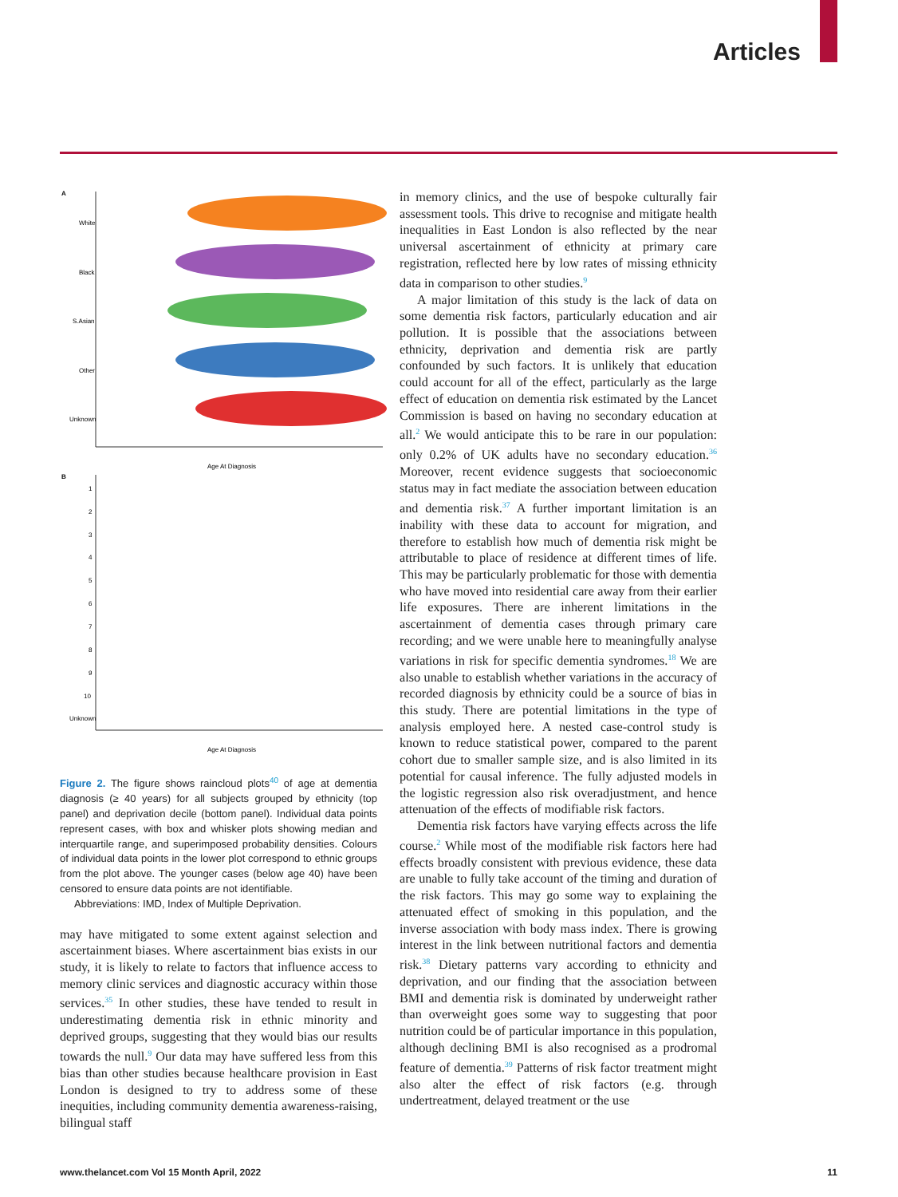Articles
A
White
Black
S.Asian
Other
Unknown
Age At Diagnosis
B
1
2
3
4
5
6
7
8
9
10
Unknown
Age At Diagnosis
Figure 2. The figure shows raincloud plots<sup>40</sup> of age at dementia diagnosis (≥ 40 years) for all subjects grouped by ethnicity (top panel) and deprivation decile (bottom panel). Individual data points represent cases, with box and whisker plots showing median and interquartile range, and superimposed probability densities. Colours of individual data points in the lower plot correspond to ethnic groups from the plot above. The younger cases (below age 40) have been censored to ensure data points are not identifiable.
Abbreviations: IMD, Index of Multiple Deprivation.
may have mitigated to some extent against selection and ascertainment biases. Where ascertainment bias exists in our study, it is likely to relate to factors that influence access to memory clinic services and diagnostic accuracy within those services.<sup>35</sup> In other studies, these have tended to result in underestimating dementia risk in ethnic minority and deprived groups, suggesting that they would bias our results towards the null.<sup>9</sup> Our data may have suffered less from this bias than other studies because healthcare provision in East London is designed to try to address some of these inequities, including community dementia awareness-raising, bilingual staff
in memory clinics, and the use of bespoke culturally fair assessment tools. This drive to recognise and mitigate health inequalities in East London is also reflected by the near universal ascertainment of ethnicity at primary care registration, reflected here by low rates of missing ethnicity data in comparison to other studies.<sup>9</sup>
A major limitation of this study is the lack of data on some dementia risk factors, particularly education and air pollution. It is possible that the associations between ethnicity, deprivation and dementia risk are partly confounded by such factors. It is unlikely that education could account for all of the effect, particularly as the large effect of education on dementia risk estimated by the Lancet Commission is based on having no secondary education at all.<sup>2</sup> We would anticipate this to be rare in our population: only 0.2% of UK adults have no secondary education.<sup>36</sup> Moreover, recent evidence suggests that socioeconomic status may in fact mediate the association between education and dementia risk.<sup>37</sup> A further important limitation is an inability with these data to account for migration, and therefore to establish how much of dementia risk might be attributable to place of residence at different times of life. This may be particularly problematic for those with dementia who have moved into residential care away from their earlier life exposures. There are inherent limitations in the ascertainment of dementia cases through primary care recording; and we were unable here to meaningfully analyse variations in risk for specific dementia syndromes.<sup>18</sup> We are also unable to establish whether variations in the accuracy of recorded diagnosis by ethnicity could be a source of bias in this study. There are potential limitations in the type of analysis employed here. A nested case-control study is known to reduce statistical power, compared to the parent cohort due to smaller sample size, and is also limited in its potential for causal inference. The fully adjusted models in the logistic regression also risk overadjustment, and hence attenuation of the effects of modifiable risk factors.
Dementia risk factors have varying effects across the life course.<sup>2</sup> While most of the modifiable risk factors here had effects broadly consistent with previous evidence, these data are unable to fully take account of the timing and duration of the risk factors. This may go some way to explaining the attenuated effect of smoking in this population, and the inverse association with body mass index. There is growing interest in the link between nutritional factors and dementia risk.<sup>38</sup> Dietary patterns vary according to ethnicity and deprivation, and our finding that the association between BMI and dementia risk is dominated by underweight rather than overweight goes some way to suggesting that poor nutrition could be of particular importance in this population, although declining BMI is also recognised as a prodromal feature of dementia.<sup>39</sup> Patterns of risk factor treatment might also alter the effect of risk factors (e.g. through undertreatment, delayed treatment or the use
www.thelancet.com Vol 15 Month April, 2022 11